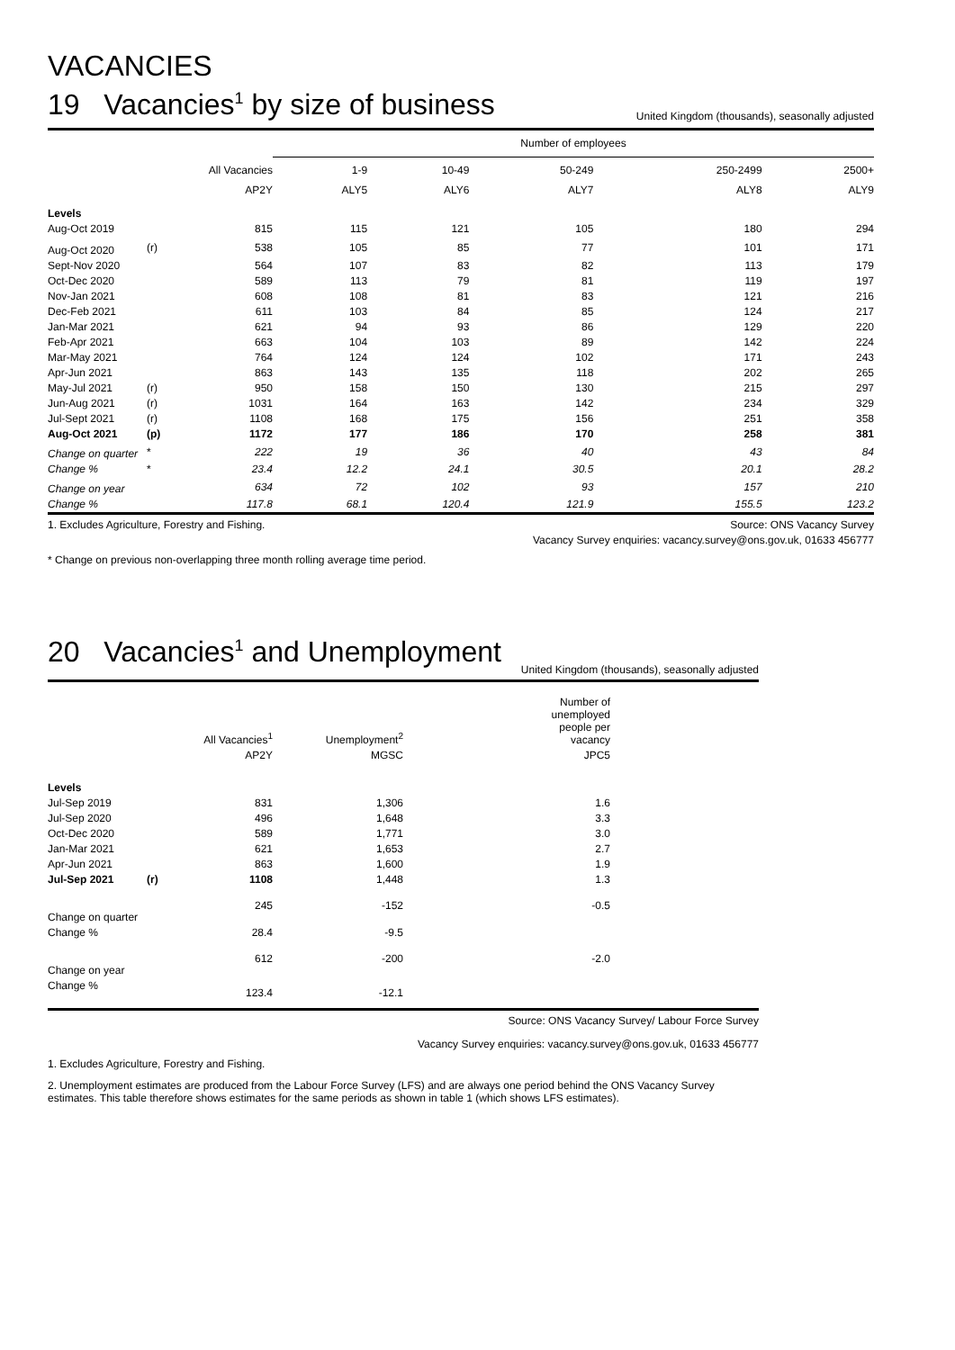VACANCIES
19 Vacancies<sup>1</sup> by size of business
United Kingdom (thousands), seasonally adjusted
| | | | Number of employees | | | | |
| --- | --- | --- | --- | --- | --- | --- | --- |
| | | All Vacancies | 1-9 | 10-49 | 50-249 | 250-2499 | 2500+ |
| | | AP2Y | ALY5 | ALY6 | ALY7 | ALY8 | ALY9 |
| Levels | | | | | | | |
| Aug-Oct 2019 | | 815 | 115 | 121 | 105 | 180 | 294 |
| Aug-Oct 2020 | (r) | 538 | 105 | 85 | 77 | 101 | 171 |
| Sept-Nov 2020 | | 564 | 107 | 83 | 82 | 113 | 179 |
| Oct-Dec 2020 | | 589 | 113 | 79 | 81 | 119 | 197 |
| Nov-Jan 2021 | | 608 | 108 | 81 | 83 | 121 | 216 |
| Dec-Feb 2021 | | 611 | 103 | 84 | 85 | 124 | 217 |
| Jan-Mar 2021 | | 621 | 94 | 93 | 86 | 129 | 220 |
| Feb-Apr 2021 | | 663 | 104 | 103 | 89 | 142 | 224 |
| Mar-May 2021 | | 764 | 124 | 124 | 102 | 171 | 243 |
| Apr-Jun 2021 | | 863 | 143 | 135 | 118 | 202 | 265 |
| May-Jul 2021 | (r) | 950 | 158 | 150 | 130 | 215 | 297 |
| Jun-Aug 2021 | (r) | 1031 | 164 | 163 | 142 | 234 | 329 |
| Jul-Sept 2021 | (r) | 1108 | 168 | 175 | 156 | 251 | 358 |
| Aug-Oct 2021 | (p) | 1172 | 177 | 186 | 170 | 258 | 381 |
| Change on quarter | * | 222 | 19 | 36 | 40 | 43 | 84 |
| Change % | * | 23.4 | 12.2 | 24.1 | 30.5 | 20.1 | 28.2 |
| Change on year | | 634 | 72 | 102 | 93 | 157 | 210 |
| Change % | | 117.8 | 68.1 | 120.4 | 121.9 | 155.5 | 123.2 |
1. Excludes Agriculture, Forestry and Fishing. Source: ONS Vacancy Survey
Vacancy Survey enquiries: vacancy.survey@ons.gov.uk, 01633 456777
* Change on previous non-overlapping three month rolling average time period.
20 Vacancies<sup>1</sup> and Unemployment
United Kingdom (thousands), seasonally adjusted
| | | All Vacancies<sup>1</sup> | Unemployment<sup>2</sup> | Number of unemployed people per vacancy | |
| --- | --- | --- | --- | --- | --- |
| | | AP2Y | MGSC | JPC5 | |
| Levels | | | | | |
| Jul-Sep 2019 | | 831 | 1,306 | 1.6 | |
| Jul-Sep 2020 | | 496 | 1,648 | 3.3 | |
| Oct-Dec 2020 | | 589 | 1,771 | 3.0 | |
| Jan-Mar 2021 | | 621 | 1,653 | 2.7 | |
| Apr-Jun 2021 | | 863 | 1,600 | 1.9 | |
| Jul-Sep 2021 | (r) | 1108 | 1,448 | 1.3 | |
| Change on quarter | | 245 | -152 | -0.5 | |
| Change % | | 28.4 | -9.5 | | |
| Change on year | | 612 | -200 | -2.0 | |
| Change % | | 123.4 | -12.1 | | |
Source: ONS Vacancy Survey/ Labour Force Survey
Vacancy Survey enquiries: vacancy.survey@ons.gov.uk, 01633 456777
1. Excludes Agriculture, Forestry and Fishing.
2. Unemployment estimates are produced from the Labour Force Survey (LFS) and are always one period behind the ONS Vacancy Survey estimates. This table therefore shows estimates for the same periods as shown in table 1 (which shows LFS estimates).